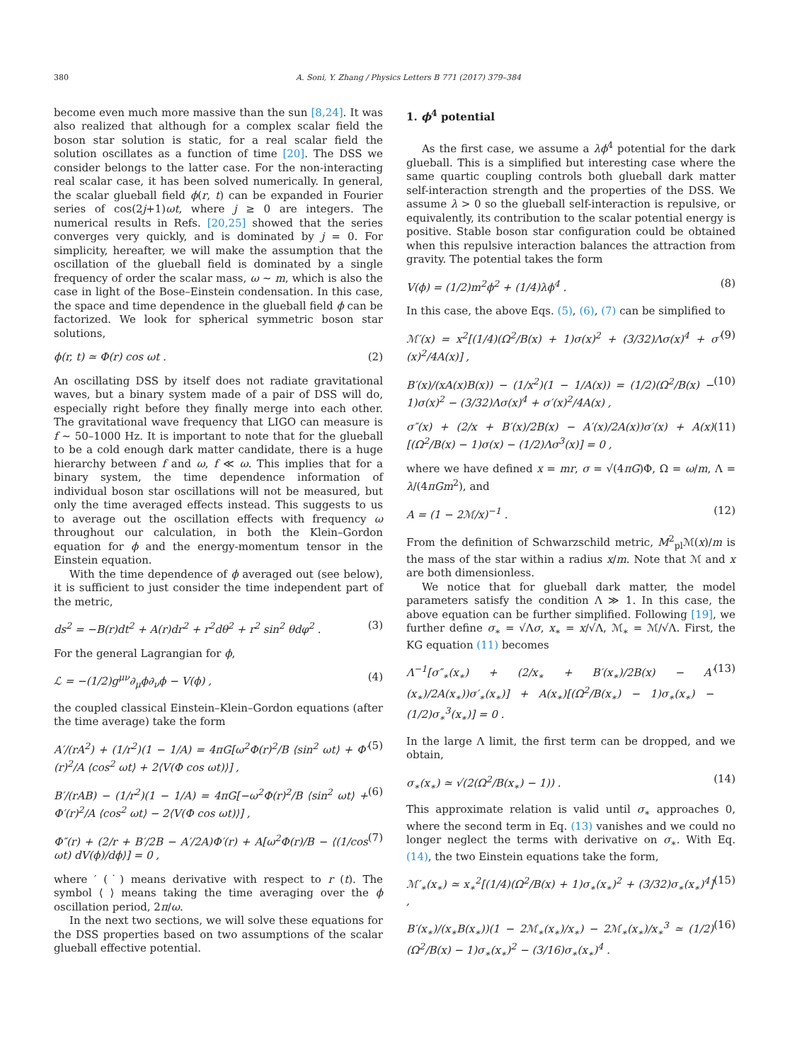380 A. Soni, Y. Zhang / Physics Letters B 771 (2017) 379–384
become even much more massive than the sun [8,24]. It was also realized that although for a complex scalar field the boson star solution is static, for a real scalar field the solution oscillates as a function of time [20]. The DSS we consider belongs to the latter case. For the non-interacting real scalar case, it has been solved numerically. In general, the scalar glueball field ϕ(r, t) can be expanded in Fourier series of cos(2j+1)ωt, where j ≥ 0 are integers. The numerical results in Refs. [20,25] showed that the series converges very quickly, and is dominated by j = 0. For simplicity, hereafter, we will make the assumption that the oscillation of the glueball field is dominated by a single frequency of order the scalar mass, ω ∼ m, which is also the case in light of the Bose–Einstein condensation. In this case, the space and time dependence in the glueball field ϕ can be factorized. We look for spherical symmetric boson star solutions,
ϕ(r, t) ≃ Φ(r) cos ωt . (2)
An oscillating DSS by itself does not radiate gravitational waves, but a binary system made of a pair of DSS will do, especially right before they finally merge into each other. The gravitational wave frequency that LIGO can measure is f ∼ 50–1000 Hz. It is important to note that for the glueball to be a cold enough dark matter candidate, there is a huge hierarchy between f and ω, f ≪ ω. This implies that for a binary system, the time dependence information of individual boson star oscillations will not be measured, but only the time averaged effects instead. This suggests to us to average out the oscillation effects with frequency ω throughout our calculation, in both the Klein–Gordon equation for ϕ and the energy-momentum tensor in the Einstein equation.
With the time dependence of ϕ averaged out (see below), it is sufficient to just consider the time independent part of the metric,
ds<sup>2</sup> = −B(r)dt<sup>2</sup> + A(r)dr<sup>2</sup> + r<sup>2</sup>dθ<sup>2</sup> + r<sup>2</sup> sin<sup>2</sup> θdφ<sup>2</sup> . (3)
For the general Lagrangian for ϕ,
ℒ = −(1/2)g<sup>μν</sup>∂<sub>μ</sub>ϕ∂<sub>ν</sub>ϕ − V(ϕ) , (4)
the coupled classical Einstein–Klein–Gordon equations (after the time average) take the form
A′/(rA<sup>2</sup>) + (1/r<sup>2</sup>)(1 − 1/A) = 4πG[ω<sup>2</sup>Φ(r)<sup>2</sup>/B ⟨sin<sup>2</sup> ωt⟩ + Φ′(r)<sup>2</sup>/A ⟨cos<sup>2</sup> ωt⟩ + 2⟨V(Φ cos ωt)⟩] , (5)
B′/(rAB) − (1/r<sup>2</sup>)(1 − 1/A) = 4πG[−ω<sup>2</sup>Φ(r)<sup>2</sup>/B ⟨sin<sup>2</sup> ωt⟩ + Φ′(r)<sup>2</sup>/A ⟨cos<sup>2</sup> ωt⟩ − 2⟨V(Φ cos ωt)⟩] , (6)
Φ″(r) + (2/r + B′/2B − A′/2A)Φ′(r) + A[ω<sup>2</sup>Φ(r)/B − ⟨(1/cos ωt) dV(ϕ)/dϕ⟩] = 0 , (7)
where ′ (˙) means derivative with respect to r (t). The symbol ⟨ ⟩ means taking the time averaging over the ϕ oscillation period, 2π/ω.
In the next two sections, we will solve these equations for the DSS properties based on two assumptions of the scalar glueball effective potential.
1. ϕ<sup>4</sup> potential
As the first case, we assume a λϕ<sup>4</sup> potential for the dark glueball. This is a simplified but interesting case where the same quartic coupling controls both glueball dark matter self-interaction strength and the properties of the DSS. We assume λ > 0 so the glueball self-interaction is repulsive, or equivalently, its contribution to the scalar potential energy is positive. Stable boson star configuration could be obtained when this repulsive interaction balances the attraction from gravity. The potential takes the form
V(ϕ) = (1/2)m<sup>2</sup>ϕ<sup>2</sup> + (1/4)λϕ<sup>4</sup> . (8)
In this case, the above Eqs. (5), (6), (7) can be simplified to
ℳ′(x) = x<sup>2</sup>[(1/4)(Ω<sup>2</sup>/B(x) + 1)σ(x)<sup>2</sup> + (3/32)Λσ(x)<sup>4</sup> + σ′(x)<sup>2</sup>/4A(x)] , (9)
B′(x)/(xA(x)B(x)) − (1/x<sup>2</sup>)(1 − 1/A(x)) = (1/2)(Ω<sup>2</sup>/B(x) − 1)σ(x)<sup>2</sup> − (3/32)Λσ(x)<sup>4</sup> + σ′(x)<sup>2</sup>/4A(x) , (10)
σ″(x) + (2/x + B′(x)/2B(x) − A′(x)/2A(x))σ′(x) + A(x)[(Ω<sup>2</sup>/B(x) − 1)σ(x) − (1/2)Λσ<sup>3</sup>(x)] = 0 , (11)
where we have defined x = mr, σ = √(4πG)Φ, Ω = ω/m, Λ = λ/(4πGm<sup>2</sup>), and
A = (1 − 2ℳ/x)<sup>−1</sup> . (12)
From the definition of Schwarzschild metric, M<sup>2</sup><sub>pl</sub>ℳ(x)/m is the mass of the star within a radius x/m. Note that ℳ and x are both dimensionless.
We notice that for glueball dark matter, the model parameters satisfy the condition Λ ≫ 1. In this case, the above equation can be further simplified. Following [19], we further define σ<sub>∗</sub> = √Λσ, x<sub>∗</sub> = x/√Λ, ℳ<sub>∗</sub> = ℳ/√Λ. First, the KG equation (11) becomes
Λ<sup>−1</sup>[σ″<sub>∗</sub>(x<sub>∗</sub>) + (2/x<sub>∗</sub> + B′(x<sub>∗</sub>)/2B(x) − A′(x<sub>∗</sub>)/2A(x<sub>∗</sub>))σ′<sub>∗</sub>(x<sub>∗</sub>)] + A(x<sub>∗</sub>)[(Ω<sup>2</sup>/B(x<sub>∗</sub>) − 1)σ<sub>∗</sub>(x<sub>∗</sub>) − (1/2)σ<sub>∗</sub><sup>3</sup>(x<sub>∗</sub>)] = 0 . (13)
In the large Λ limit, the first term can be dropped, and we obtain,
σ<sub>∗</sub>(x<sub>∗</sub>) ≃ √(2(Ω<sup>2</sup>/B(x<sub>∗</sub>) − 1)) . (14)
This approximate relation is valid until σ<sub>∗</sub> approaches 0, where the second term in Eq. (13) vanishes and we could no longer neglect the terms with derivative on σ<sub>∗</sub>. With Eq. (14), the two Einstein equations take the form,
ℳ′<sub>∗</sub>(x<sub>∗</sub>) ≃ x<sub>∗</sub><sup>2</sup>[(1/4)(Ω<sup>2</sup>/B(x) + 1)σ<sub>∗</sub>(x<sub>∗</sub>)<sup>2</sup> + (3/32)σ<sub>∗</sub>(x<sub>∗</sub>)<sup>4</sup>] , (15)
B′(x<sub>∗</sub>)/(x<sub>∗</sub>B(x<sub>∗</sub>))(1 − 2ℳ<sub>∗</sub>(x<sub>∗</sub>)/x<sub>∗</sub>) − 2ℳ<sub>∗</sub>(x<sub>∗</sub>)/x<sub>∗</sub><sup>3</sup> ≃ (1/2)(Ω<sup>2</sup>/B(x) − 1)σ<sub>∗</sub>(x<sub>∗</sub>)<sup>2</sup> − (3/16)σ<sub>∗</sub>(x<sub>∗</sub>)<sup>4</sup> . (16)